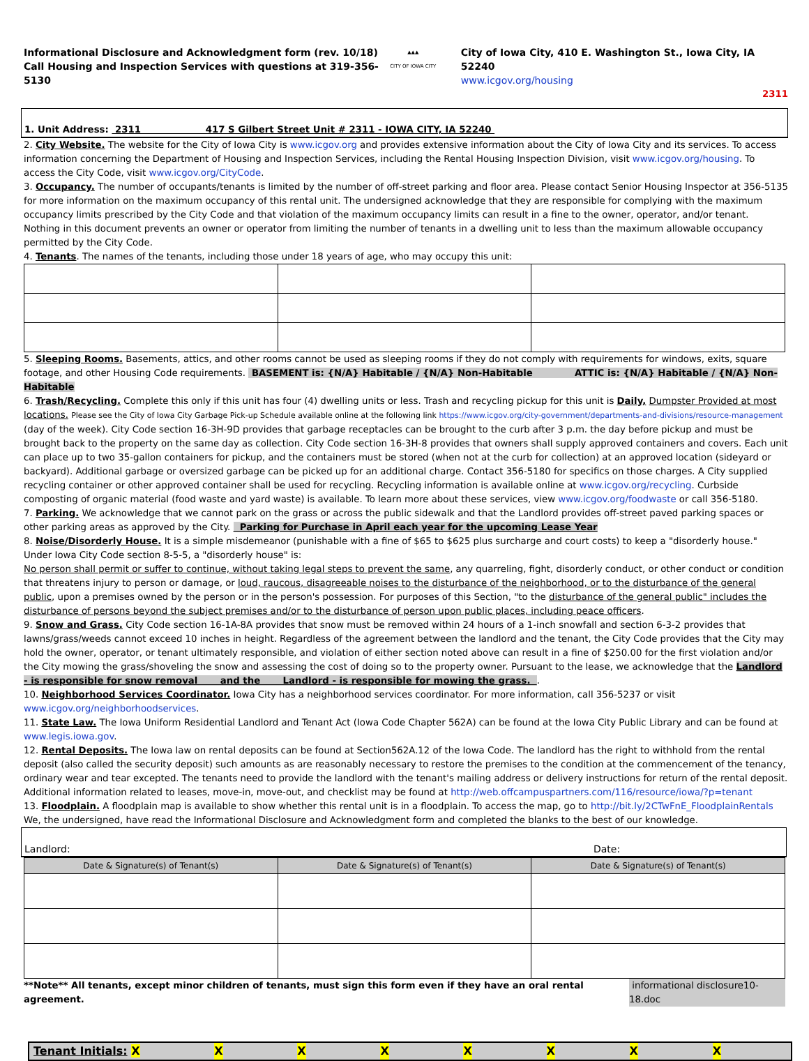Informational Disclosure and Acknowledgment form (rev. 10/18)
Call Housing and Inspection Services with questions at 319-356-5130
▲▲▲
CITY OF IOWA CITY
City of Iowa City, 410 E. Washington St., Iowa City, IA 52240
www.icgov.org/housing
2311
1. Unit Address: 2311 417 S Gilbert Street Unit # 2311 - IOWA CITY, IA 52240
2. City Website. The website for the City of Iowa City is www.icgov.org and provides extensive information about the City of Iowa City and its services. To access information concerning the Department of Housing and Inspection Services, including the Rental Housing Inspection Division, visit www.icgov.org/housing. To access the City Code, visit www.icgov.org/CityCode.
3. Occupancy. The number of occupants/tenants is limited by the number of off-street parking and floor area. Please contact Senior Housing Inspector at 356-5135 for more information on the maximum occupancy of this rental unit. The undersigned acknowledge that they are responsible for complying with the maximum occupancy limits prescribed by the City Code and that violation of the maximum occupancy limits can result in a fine to the owner, operator, and/or tenant. Nothing in this document prevents an owner or operator from limiting the number of tenants in a dwelling unit to less than the maximum allowable occupancy permitted by the City Code.
4. Tenants. The names of the tenants, including those under 18 years of age, who may occupy this unit:
5. Sleeping Rooms. Basements, attics, and other rooms cannot be used as sleeping rooms if they do not comply with requirements for windows, exits, square footage, and other Housing Code requirements. BASEMENT is: {N/A} Habitable / {N/A} Non-Habitable ATTIC is: {N/A} Habitable / {N/A} Non-Habitable
6. Trash/Recycling. Complete this only if this unit has four (4) dwelling units or less. Trash and recycling pickup for this unit is Daily, Dumpster Provided at most locations. Please see the City of Iowa City Garbage Pick-up Schedule available online at the following link https://www.icgov.org/city-government/departments-and-divisions/resource-management (day of the week). City Code section 16-3H-9D provides that garbage receptacles can be brought to the curb after 3 p.m. the day before pickup and must be brought back to the property on the same day as collection. City Code section 16-3H-8 provides that owners shall supply approved containers and covers. Each unit can place up to two 35-gallon containers for pickup, and the containers must be stored (when not at the curb for collection) at an approved location (sideyard or backyard). Additional garbage or oversized garbage can be picked up for an additional charge. Contact 356-5180 for specifics on those charges. A City supplied recycling container or other approved container shall be used for recycling. Recycling information is available online at www.icgov.org/recycling. Curbside composting of organic material (food waste and yard waste) is available. To learn more about these services, view www.icgov.org/foodwaste or call 356-5180.
7. Parking. We acknowledge that we cannot park on the grass or across the public sidewalk and that the Landlord provides off-street paved parking spaces or other parking areas as approved by the City. Parking for Purchase in April each year for the upcoming Lease Year
8. Noise/Disorderly House. It is a simple misdemeanor (punishable with a fine of $65 to $625 plus surcharge and court costs) to keep a "disorderly house." Under Iowa City Code section 8-5-5, a "disorderly house" is:
No person shall permit or suffer to continue, without taking legal steps to prevent the same, any quarreling, fight, disorderly conduct, or other conduct or condition that threatens injury to person or damage, or loud, raucous, disagreeable noises to the disturbance of the neighborhood, or to the disturbance of the general public, upon a premises owned by the person or in the person's possession. For purposes of this Section, "to the disturbance of the general public" includes the disturbance of persons beyond the subject premises and/or to the disturbance of person upon public places, including peace officers.
9. Snow and Grass. City Code section 16-1A-8A provides that snow must be removed within 24 hours of a 1-inch snowfall and section 6-3-2 provides that lawns/grass/weeds cannot exceed 10 inches in height. Regardless of the agreement between the landlord and the tenant, the City Code provides that the City may hold the owner, operator, or tenant ultimately responsible, and violation of either section noted above can result in a fine of $250.00 for the first violation and/or the City mowing the grass/shoveling the snow and assessing the cost of doing so to the property owner. Pursuant to the lease, we acknowledge that the Landlord - is responsible for snow removal and the Landlord - is responsible for mowing the grass. .
10. Neighborhood Services Coordinator. Iowa City has a neighborhood services coordinator. For more information, call 356-5237 or visit www.icgov.org/neighborhoodservices.
11. State Law. The Iowa Uniform Residential Landlord and Tenant Act (Iowa Code Chapter 562A) can be found at the Iowa City Public Library and can be found at www.legis.iowa.gov.
12. Rental Deposits. The Iowa law on rental deposits can be found at Section562A.12 of the Iowa Code. The landlord has the right to withhold from the rental deposit (also called the security deposit) such amounts as are reasonably necessary to restore the premises to the condition at the commencement of the tenancy, ordinary wear and tear excepted. The tenants need to provide the landlord with the tenant's mailing address or delivery instructions for return of the rental deposit. Additional information related to leases, move-in, move-out, and checklist may be found at http://web.offcampuspartners.com/116/resource/iowa/?p=tenant
13. Floodplain. A floodplain map is available to show whether this rental unit is in a floodplain. To access the map, go to http://bit.ly/2CTwFnE_FloodplainRentals
We, the undersigned, have read the Informational Disclosure and Acknowledgment form and completed the blanks to the best of our knowledge.
Landlord: Date:
| Date & Signature(s) of Tenant(s) | Date & Signature(s) of Tenant(s) | Date & Signature(s) of Tenant(s) |
**Note** All tenants, except minor children of tenants, must sign this form even if they have an oral rental agreement. informational disclosure10-18.doc
Tenant Initials: X XXXXXXX